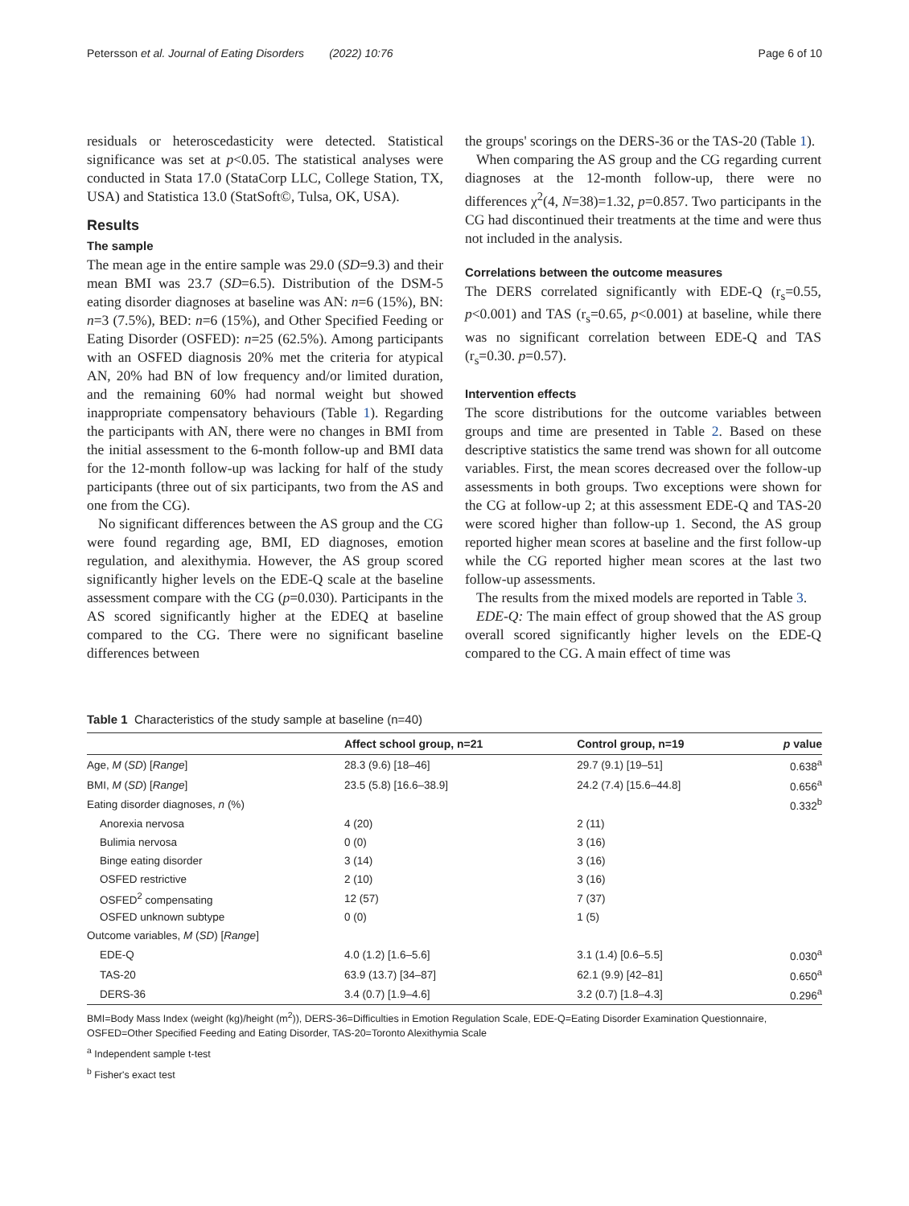Petersson et al. Journal of Eating Disorders (2022) 10:76 Page 6 of 10
residuals or heteroscedasticity were detected. Statistical significance was set at p<0.05. The statistical analyses were conducted in Stata 17.0 (StataCorp LLC, College Station, TX, USA) and Statistica 13.0 (StatSoft©, Tulsa, OK, USA).
Results
The sample
The mean age in the entire sample was 29.0 (SD=9.3) and their mean BMI was 23.7 (SD=6.5). Distribution of the DSM-5 eating disorder diagnoses at baseline was AN: n=6 (15%), BN: n=3 (7.5%), BED: n=6 (15%), and Other Specified Feeding or Eating Disorder (OSFED): n=25 (62.5%). Among participants with an OSFED diagnosis 20% met the criteria for atypical AN, 20% had BN of low frequency and/or limited duration, and the remaining 60% had normal weight but showed inappropriate compensatory behaviours (Table 1). Regarding the participants with AN, there were no changes in BMI from the initial assessment to the 6-month follow-up and BMI data for the 12-month follow-up was lacking for half of the study participants (three out of six participants, two from the AS and one from the CG).
No significant differences between the AS group and the CG were found regarding age, BMI, ED diagnoses, emotion regulation, and alexithymia. However, the AS group scored significantly higher levels on the EDE-Q scale at the baseline assessment compare with the CG (p=0.030). Participants in the AS scored significantly higher at the EDEQ at baseline compared to the CG. There were no significant baseline differences between
the groups' scorings on the DERS-36 or the TAS-20 (Table 1).
When comparing the AS group and the CG regarding current diagnoses at the 12-month follow-up, there were no differences χ<sup>2</sup>(4, N=38)=1.32, p=0.857. Two participants in the CG had discontinued their treatments at the time and were thus not included in the analysis.
Correlations between the outcome measures
The DERS correlated significantly with EDE-Q (r<sub>s</sub>=0.55, p<0.001) and TAS (r<sub>s</sub>=0.65, p<0.001) at baseline, while there was no significant correlation between EDE-Q and TAS (r<sub>s</sub>=0.30. p=0.57).
Intervention effects
The score distributions for the outcome variables between groups and time are presented in Table 2. Based on these descriptive statistics the same trend was shown for all outcome variables. First, the mean scores decreased over the follow-up assessments in both groups. Two exceptions were shown for the CG at follow-up 2; at this assessment EDE-Q and TAS-20 were scored higher than follow-up 1. Second, the AS group reported higher mean scores at baseline and the first follow-up while the CG reported higher mean scores at the last two follow-up assessments.
The results from the mixed models are reported in Table 3.
EDE-Q: The main effect of group showed that the AS group overall scored significantly higher levels on the EDE-Q compared to the CG. A main effect of time was
Table 1 Characteristics of the study sample at baseline (n=40)
| | Affect school group, n=21 | Control group, n=19 | p value |
| --- | --- | --- | --- |
| Age, M ( SD ) [ Range ] | 28.3 (9.6) [18–46] | 29.7 (9.1) [19–51] | 0.638<sup>a</sup> |
| BMI, M ( SD ) [ Range ] | 23.5 (5.8) [16.6–38.9] | 24.2 (7.4) [15.6–44.8] | 0.656<sup>a</sup> |
| Eating disorder diagnoses, n (%) | | | 0.332<sup>b</sup> |
| Anorexia nervosa | 4 (20) | 2 (11) | |
| Bulimia nervosa | 0 (0) | 3 (16) | |
| Binge eating disorder | 3 (14) | 3 (16) | |
| OSFED restrictive | 2 (10) | 3 (16) | |
| OSFED<sup>2</sup> compensating | 12 (57) | 7 (37) | |
| OSFED unknown subtype | 0 (0) | 1 (5) | |
| Outcome variables, M ( SD ) [ Range ] | | | |
| EDE-Q | 4.0 (1.2) [1.6–5.6] | 3.1 (1.4) [0.6–5.5] | 0.030<sup>a</sup> |
| TAS-20 | 63.9 (13.7) [34–87] | 62.1 (9.9) [42–81] | 0.650<sup>a</sup> |
| DERS-36 | 3.4 (0.7) [1.9–4.6] | 3.2 (0.7) [1.8–4.3] | 0.296<sup>a</sup> |
BMI=Body Mass Index (weight (kg)/height (m<sup>2</sup>)), DERS-36=Difficulties in Emotion Regulation Scale, EDE-Q=Eating Disorder Examination Questionnaire, OSFED=Other Specified Feeding and Eating Disorder, TAS-20=Toronto Alexithymia Scale
<sup>a</sup> Independent sample t-test
<sup>b</sup> Fisher's exact test